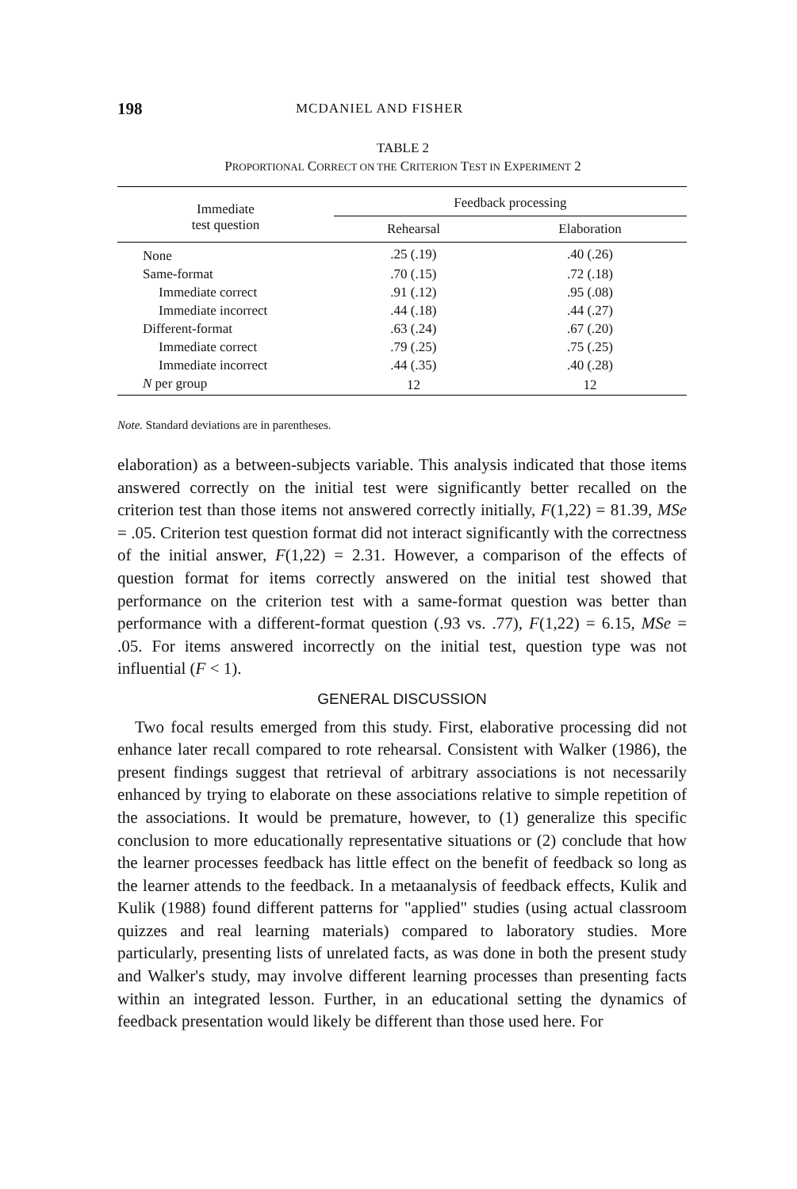198 MCDANIEL AND FISHER
TABLE 2
PROPORTIONAL CORRECT ON THE CRITERION TEST IN EXPERIMENT 2
| Immediate test question | Feedback processing | |
| --- | --- | --- |
| | Rehearsal | Elaboration |
| None | .25 (.19) | .40 (.26) |
| Same-format | .70 (.15) | .72 (.18) |
| Immediate correct | .91 (.12) | .95 (.08) |
| Immediate incorrect | .44 (.18) | .44 (.27) |
| Different-format | .63 (.24) | .67 (.20) |
| Immediate correct | .79 (.25) | .75 (.25) |
| Immediate incorrect | .44 (.35) | .40 (.28) |
| N per group | 12 | 12 |
Note. Standard deviations are in parentheses.
elaboration) as a between-subjects variable. This analysis indicated that those items answered correctly on the initial test were significantly better recalled on the criterion test than those items not answered correctly initially, F(1,22) = 81.39, MSe = .05. Criterion test question format did not interact significantly with the correctness of the initial answer, F(1,22) = 2.31. However, a comparison of the effects of question format for items correctly answered on the initial test showed that performance on the criterion test with a same-format question was better than performance with a different-format question (.93 vs. .77), F(1,22) = 6.15, MSe = .05. For items answered incorrectly on the initial test, question type was not influential (F < 1).
GENERAL DISCUSSION
Two focal results emerged from this study. First, elaborative processing did not enhance later recall compared to rote rehearsal. Consistent with Walker (1986), the present findings suggest that retrieval of arbitrary associations is not necessarily enhanced by trying to elaborate on these associations relative to simple repetition of the associations. It would be premature, however, to (1) generalize this specific conclusion to more educationally representative situations or (2) conclude that how the learner processes feedback has little effect on the benefit of feedback so long as the learner attends to the feedback. In a metaanalysis of feedback effects, Kulik and Kulik (1988) found different patterns for "applied" studies (using actual classroom quizzes and real learning materials) compared to laboratory studies. More particularly, presenting lists of unrelated facts, as was done in both the present study and Walker's study, may involve different learning processes than presenting facts within an integrated lesson. Further, in an educational setting the dynamics of feedback presentation would likely be different than those used here. For